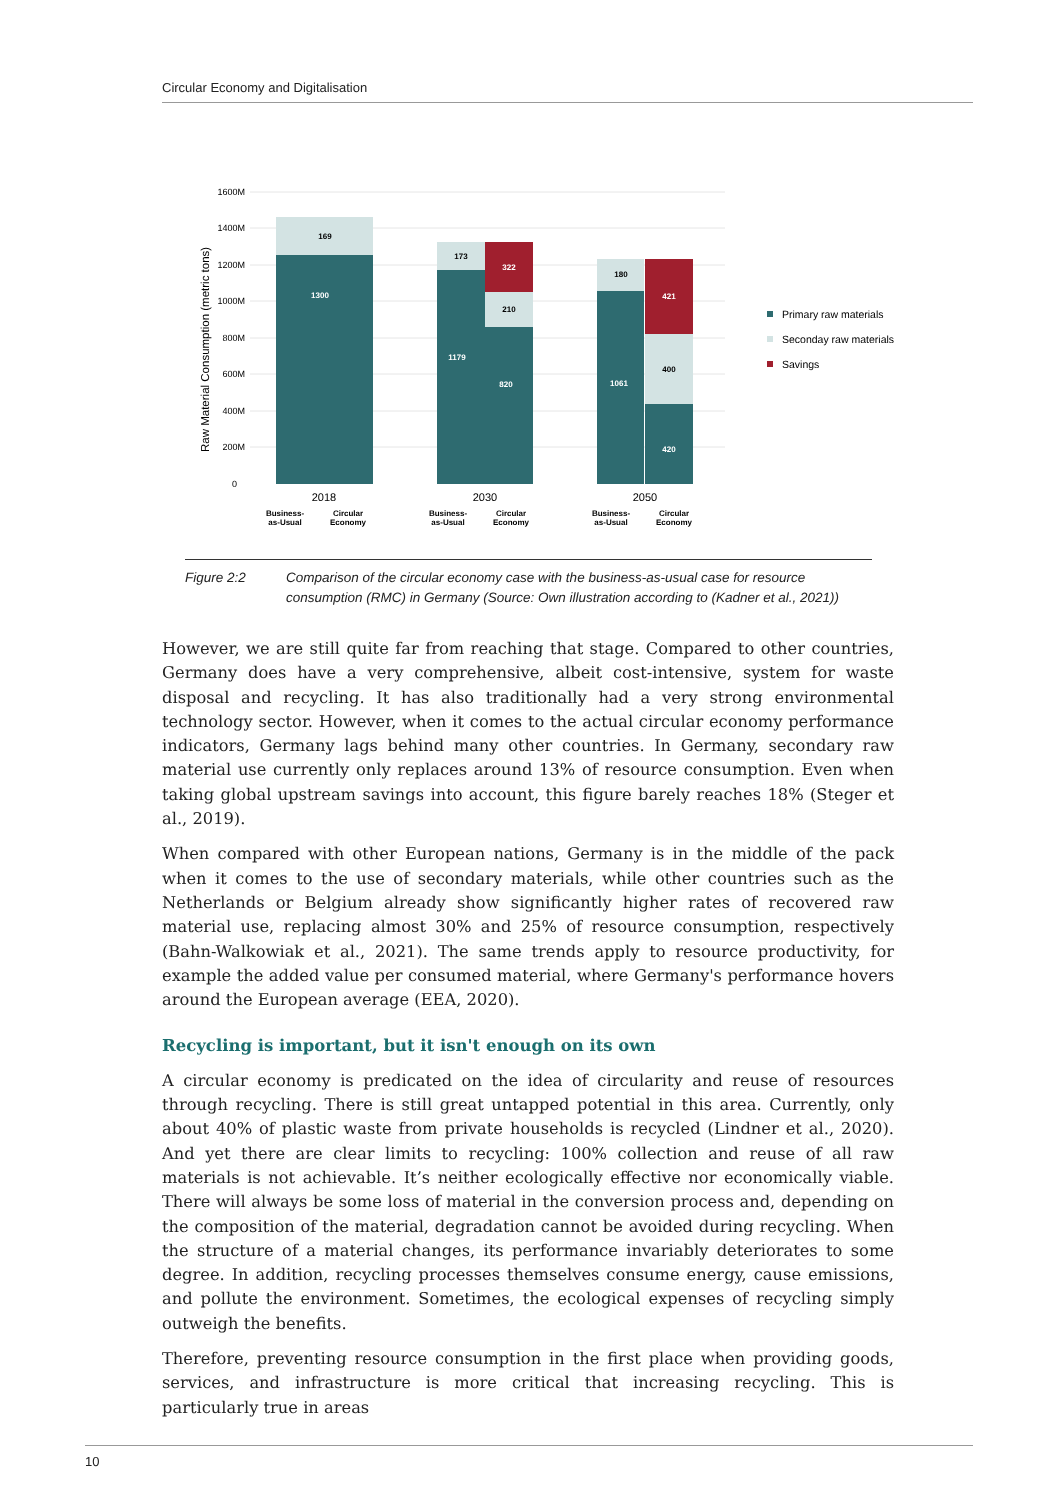Circular Economy and Digitalisation
1600M
1400M
1200M
1000M
800M
600M
400M
200M
0
Raw Material Consumption (metric tons)
169
1300
173
1179
322
210
820
180
1061
421
400
420
2018
2030
2050
Business-
as-Usual
Circular
Economy
Business-
as-Usual
Circular
Economy
Business-
as-Usual
Circular
Economy
Primary raw materials
Seconday raw materials
Savings
Figure 2:2 Comparison of the circular economy case with the business-as-usual case for resource consumption (RMC) in Germany (Source: Own illustration according to (Kadner et al., 2021))
However, we are still quite far from reaching that stage. Compared to other countries, Germany does have a very comprehensive, albeit cost-intensive, system for waste disposal and recycling. It has also traditionally had a very strong environmental technology sector. However, when it comes to the actual circular economy performance indicators, Germany lags behind many other countries. In Germany, secondary raw material use currently only replaces around 13% of resource consumption. Even when taking global upstream savings into account, this figure barely reaches 18% (Steger et al., 2019).
When compared with other European nations, Germany is in the middle of the pack when it comes to the use of secondary materials, while other countries such as the Netherlands or Belgium already show significantly higher rates of recovered raw material use, replacing almost 30% and 25% of resource consumption, respectively (Bahn-Walkowiak et al., 2021). The same trends apply to resource productivity, for example the added value per consumed material, where Germany's performance hovers around the European average (EEA, 2020).
Recycling is important, but it isn't enough on its own
A circular economy is predicated on the idea of circularity and reuse of resources through recycling. There is still great untapped potential in this area. Currently, only about 40% of plastic waste from private households is recycled (Lindner et al., 2020). And yet there are clear limits to recycling: 100% collection and reuse of all raw materials is not achievable. It’s neither ecologically effective nor economically viable. There will always be some loss of material in the conversion process and, depending on the composition of the material, degradation cannot be avoided during recycling. When the structure of a material changes, its performance invariably deteriorates to some degree. In addition, recycling processes themselves consume energy, cause emissions, and pollute the environment. Sometimes, the ecological expenses of recycling simply outweigh the benefits.
Therefore, preventing resource consumption in the first place when providing goods, services, and infrastructure is more critical that increasing recycling. This is particularly true in areas
10